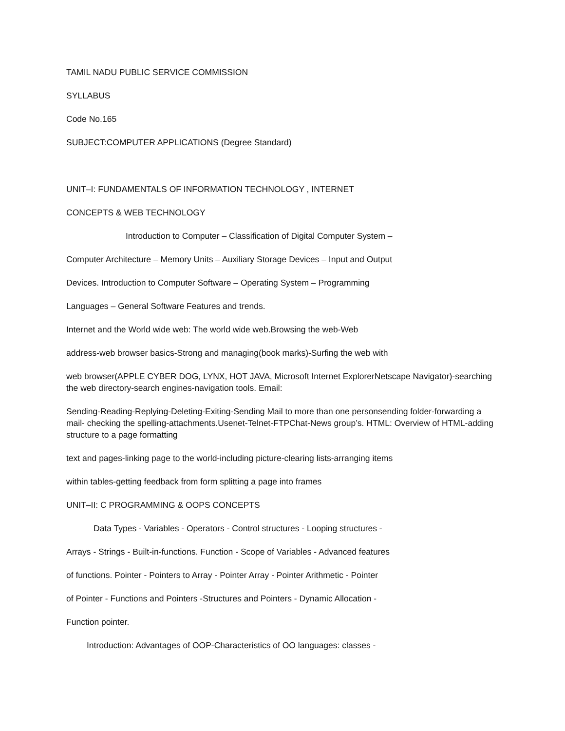TAMIL NADU PUBLIC SERVICE COMMISSION
SYLLABUS
Code No.165
SUBJECT:COMPUTER APPLICATIONS (Degree Standard)
UNIT–I: FUNDAMENTALS OF INFORMATION TECHNOLOGY , INTERNET
CONCEPTS & WEB TECHNOLOGY
Introduction to Computer – Classification of Digital Computer System –
Computer Architecture – Memory Units – Auxiliary Storage Devices – Input and Output
Devices. Introduction to Computer Software – Operating System – Programming
Languages – General Software Features and trends.
Internet and the World wide web: The world wide web.Browsing the web-Web
address-web browser basics-Strong and managing(book marks)-Surfing the web with
web browser(APPLE CYBER DOG, LYNX, HOT JAVA, Microsoft Internet ExplorerNetscape Navigator)-searching the web directory-search engines-navigation tools. Email:
Sending-Reading-Replying-Deleting-Exiting-Sending Mail to more than one personsending folder-forwarding a mail- checking the spelling-attachments.Usenet-Telnet-FTPChat-News group’s. HTML: Overview of HTML-adding structure to a page formatting
text and pages-linking page to the world-including picture-clearing lists-arranging items
within tables-getting feedback from form splitting a page into frames
UNIT–II: C PROGRAMMING & OOPS CONCEPTS
Data Types - Variables - Operators - Control structures - Looping structures -
Arrays - Strings - Built-in-functions. Function - Scope of Variables - Advanced features
of functions. Pointer - Pointers to Array - Pointer Array - Pointer Arithmetic - Pointer
of Pointer - Functions and Pointers -Structures and Pointers - Dynamic Allocation -
Function pointer.
Introduction: Advantages of OOP-Characteristics of OO languages: classes -